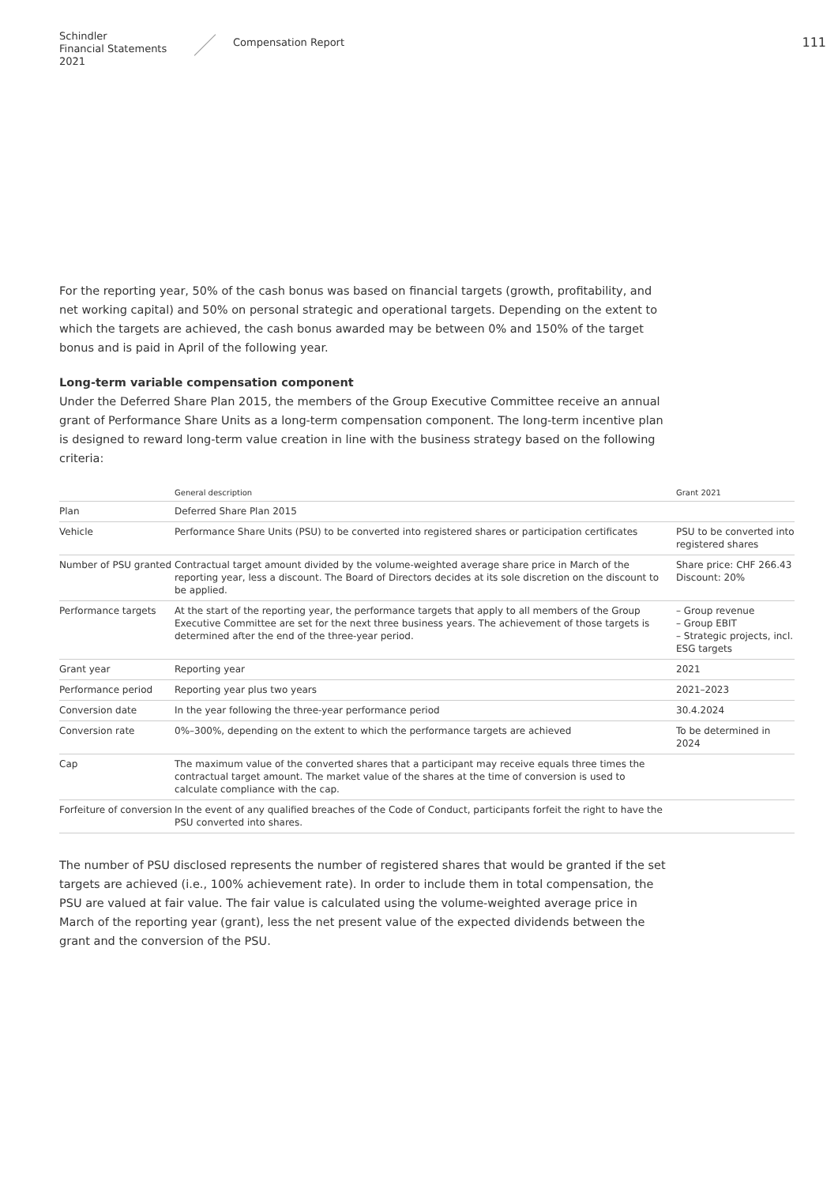Schindler
Financial Statements 2021
Compensation Report
111
For the reporting year, 50% of the cash bonus was based on financial targets (growth, profitability, and net working capital) and 50% on personal strategic and operational targets. Depending on the extent to which the targets are achieved, the cash bonus awarded may be between 0% and 150% of the target bonus and is paid in April of the following year.
Long-term variable compensation component
Under the Deferred Share Plan 2015, the members of the Group Executive Committee receive an annual grant of Performance Share Units as a long-term compensation component. The long-term incentive plan is designed to reward long-term value creation in line with the business strategy based on the following criteria:
| | General description | Grant 2021 |
| --- | --- | --- |
| Plan | Deferred Share Plan 2015 | |
| Vehicle | Performance Share Units (PSU) to be converted into registered shares or participation certificates | PSU to be converted into registered shares |
| Number of PSU granted | Contractual target amount divided by the volume-weighted average share price in March of the reporting year, less a discount. The Board of Directors decides at its sole discretion on the discount to be applied. | Share price: CHF 266.43 Discount: 20% |
| Performance targets | At the start of the reporting year, the performance targets that apply to all members of the Group Executive Committee are set for the next three business years. The achievement of those targets is determined after the end of the three-year period. | – Group revenue – Group EBIT – Strategic projects, incl. ESG targets |
| Grant year | Reporting year | 2021 |
| Performance period | Reporting year plus two years | 2021–2023 |
| Conversion date | In the year following the three-year performance period | 30.4.2024 |
| Conversion rate | 0%–300%, depending on the extent to which the performance targets are achieved | To be determined in 2024 |
| Cap | The maximum value of the converted shares that a participant may receive equals three times the contractual target amount. The market value of the shares at the time of conversion is used to calculate compliance with the cap. | |
| Forfeiture of conversion | In the event of any qualified breaches of the Code of Conduct, participants forfeit the right to have the PSU converted into shares. | |
The number of PSU disclosed represents the number of registered shares that would be granted if the set targets are achieved (i.e., 100% achievement rate). In order to include them in total compensation, the PSU are valued at fair value. The fair value is calculated using the volume-weighted average price in March of the reporting year (grant), less the net present value of the expected dividends between the grant and the conversion of the PSU.